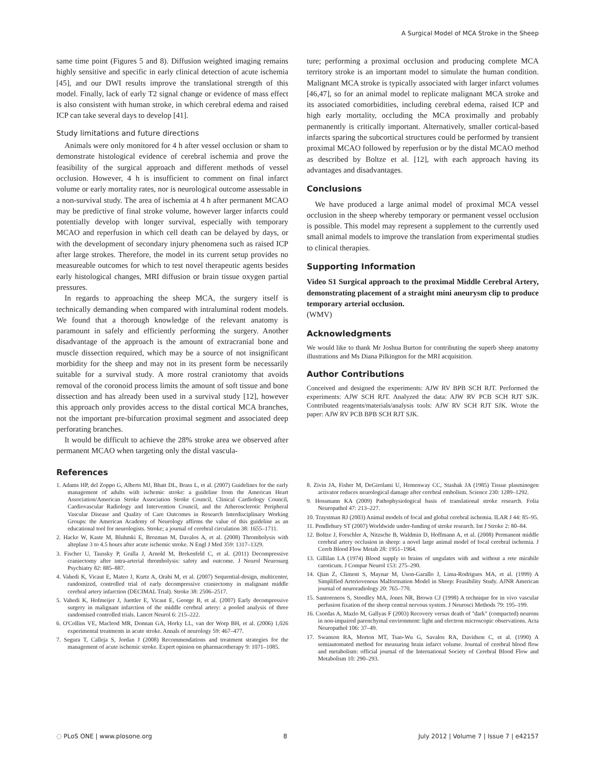A Surgical Model of MCA Stroke in the Sheep
same time point (Figures 5 and 8). Diffusion weighted imaging remains highly sensitive and specific in early clinical detection of acute ischemia [45], and our DWI results improve the translational strength of this model. Finally, lack of early T2 signal change or evidence of mass effect is also consistent with human stroke, in which cerebral edema and raised ICP can take several days to develop [41].
Study limitations and future directions
Animals were only monitored for 4 h after vessel occlusion or sham to demonstrate histological evidence of cerebral ischemia and prove the feasibility of the surgical approach and different methods of vessel occlusion. However, 4 h is insufficient to comment on final infarct volume or early mortality rates, nor is neurological outcome assessable in a non-survival study. The area of ischemia at 4 h after permanent MCAO may be predictive of final stroke volume, however larger infarcts could potentially develop with longer survival, especially with temporary MCAO and reperfusion in which cell death can be delayed by days, or with the development of secondary injury phenomena such as raised ICP after large strokes. Therefore, the model in its current setup provides no measureable outcomes for which to test novel therapeutic agents besides early histological changes, MRI diffusion or brain tissue oxygen partial pressures.
In regards to approaching the sheep MCA, the surgery itself is technically demanding when compared with intraluminal rodent models. We found that a thorough knowledge of the relevant anatomy is paramount in safely and efficiently performing the surgery. Another disadvantage of the approach is the amount of extracranial bone and muscle dissection required, which may be a source of not insignificant morbidity for the sheep and may not in its present form be necessarily suitable for a survival study. A more rostral craniotomy that avoids removal of the coronoid process limits the amount of soft tissue and bone dissection and has already been used in a survival study [12], however this approach only provides access to the distal cortical MCA branches, not the important pre-bifurcation proximal segment and associated deep perforating branches.
It would be difficult to achieve the 28% stroke area we observed after permanent MCAO when targeting only the distal vascula-
ture; performing a proximal occlusion and producing complete MCA territory stroke is an important model to simulate the human condition. Malignant MCA stroke is typically associated with larger infarct volumes [46,47], so for an animal model to replicate malignant MCA stroke and its associated comorbidities, including cerebral edema, raised ICP and high early mortality, occluding the MCA proximally and probably permanently is critically important. Alternatively, smaller cortical-based infarcts sparing the subcortical structures could be performed by transient proximal MCAO followed by reperfusion or by the distal MCAO method as described by Boltze et al. [12], with each approach having its advantages and disadvantages.
Conclusions
We have produced a large animal model of proximal MCA vessel occlusion in the sheep whereby temporary or permanent vessel occlusion is possible. This model may represent a supplement to the currently used small animal models to improve the translation from experimental studies to clinical therapies.
Supporting Information
Video S1 Surgical approach to the proximal Middle Cerebral Artery, demonstrating placement of a straight mini aneurysm clip to produce temporary arterial occlusion.
(WMV)
Acknowledgments
We would like to thank Mr Joshua Burton for contributing the superb sheep anatomy illustrations and Ms Diana Pilkington for the MRI acquisition.
Author Contributions
Conceived and designed the experiments: AJW RV BPB SCH RJT. Performed the experiments: AJW SCH RJT. Analyzed the data: AJW RV PCB SCH RJT SJK. Contributed reagents/materials/analysis tools: AJW RV SCH RJT SJK. Wrote the paper: AJW RV PCB BPB SCH RJT SJK.
References
1. Adams HP, del Zoppo G, Alberts MJ, Bhatt DL, Brass L, et al. (2007) Guidelines for the early management of adults with ischemic stroke: a guideline from the American Heart Association/American Stroke Association Stroke Council, Clinical Cardiology Council, Cardiovascular Radiology and Intervention Council, and the Atherosclerotic Peripheral Vascular Disease and Quality of Care Outcomes in Research Interdisciplinary Working Groups: the American Academy of Neurology affirms the value of this guideline as an educational tool for neurologists. Stroke; a journal of cerebral circulation 38: 1655–1711.
2. Hacke W, Kaste M, Bluhmki E, Brozman M, Davalos A, et al. (2008) Thrombolysis with alteplase 3 to 4.5 hours after acute ischemic stroke. N Engl J Med 359: 1317–1329.
3. Fischer U, Taussky P, Gralla J, Arnold M, Brekenfeld C, et al. (2011) Decompressive craniectomy after intra-arterial thrombolysis: safety and outcome. J Neurol Neurosurg Psychiatry 82: 885–887.
4. Vahedi K, Vicaut E, Mateo J, Kurtz A, Orabi M, et al. (2007) Sequential-design, multicenter, randomized, controlled trial of early decompressive craniectomy in malignant middle cerebral artery infarction (DECIMAL Trial). Stroke 38: 2506–2517.
5. Vahedi K, Hofmeijer J, Juettler E, Vicaut E, George B, et al. (2007) Early decompressive surgery in malignant infarction of the middle cerebral artery: a pooled analysis of three randomised controlled trials. Lancet Neurol 6: 215–222.
6. O'Collins VE, Macleod MR, Donnan GA, Horky LL, van der Worp BH, et al. (2006) 1,026 experimental treatments in acute stroke. Annals of neurology 59: 467–477.
7. Segura T, Calleja S, Jordan J (2008) Recommendations and treatment strategies for the management of acute ischemic stroke. Expert opinion on pharmacotherapy 9: 1071–1085.
8. Zivin JA, Fisher M, DeGirolami U, Hemenway CC, Stashak JA (1985) Tissue plasminogen activator reduces neurological damage after cerebral embolism. Science 230: 1289–1292.
9. Hossmann KA (2009) Pathophysiological basis of translational stroke research. Folia Neuropathol 47: 213–227.
10. Traystman RJ (2003) Animal models of focal and global cerebral ischemia. ILAR J 44: 85–95.
11. Pendlebury ST (2007) Worldwide under-funding of stroke research. Int J Stroke 2: 80–84.
12. Boltze J, Forschler A, Nitzsche B, Waldmin D, Hoffmann A, et al. (2008) Permanent middle cerebral artery occlusion in sheep: a novel large animal model of focal cerebral ischemia. J Cereb Blood Flow Metab 28: 1951–1964.
13. Gillilan LA (1974) Blood supply to brains of ungulates with and without a rete mirabile caroticum. J Compar Neurol 153: 275–290.
14. Qian Z, Climent S, Maynar M, Uson-Garallo J, Lima-Rodrigues MA, et al. (1999) A Simplified Arteriovenous Malformation Model in Sheep: Feasibility Study. AJNR American journal of neuroradiology 20: 765–770.
15. Santoreneos S, Stoodley MA, Jones NR, Brown CJ (1998) A technique for in vivo vascular perfusion fixation of the sheep central nervous system. J Neurosci Methods 79: 195–199.
16. Csordas A, Mazlo M, Gallyas F (2003) Recovery versus death of "dark" (compacted) neurons in non-impaired parenchymal environment: light and electron microscopic observations. Acta Neuropathol 106: 37–49.
17. Swanson RA, Morton MT, Tsao-Wu G, Savalos RA, Davidson C, et al. (1990) A semiautomated method for measuring brain infarct volume. Journal of cerebral blood flow and metabolism: official journal of the International Society of Cerebral Blood Flow and Metabolism 10: 290–293.
◌ PLoS ONE | www.plosone.org 8 July 2012 | Volume 7 | Issue 7 | e42157